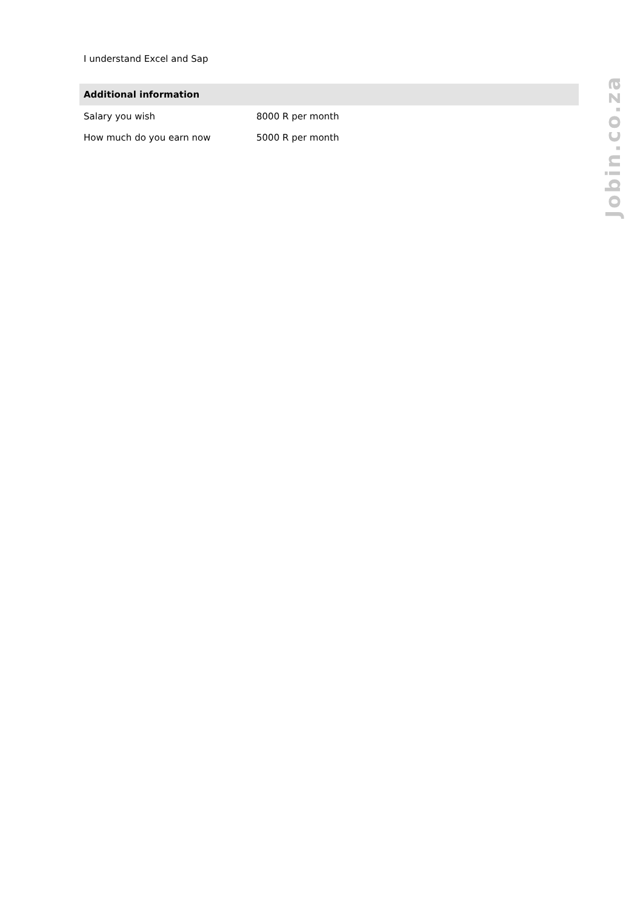I understand Excel and Sap
| Additional information | |
| --- | --- |
| Salary you wish | 8000 R per month |
| How much do you earn now | 5000 R per month |
Jobin.co.za